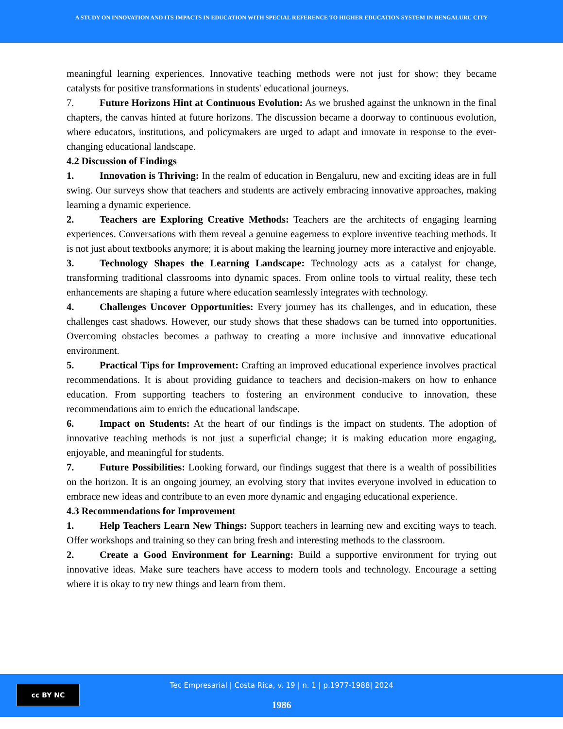A STUDY ON INNOVATION AND ITS IMPACTS IN EDUCATION WITH SPECIAL REFERENCE TO HIGHER EDUCATION SYSTEM IN BENGALURU CITY
meaningful learning experiences. Innovative teaching methods were not just for show; they became catalysts for positive transformations in students' educational journeys.
7. Future Horizons Hint at Continuous Evolution: As we brushed against the unknown in the final chapters, the canvas hinted at future horizons. The discussion became a doorway to continuous evolution, where educators, institutions, and policymakers are urged to adapt and innovate in response to the ever-changing educational landscape.
4.2 Discussion of Findings
1. Innovation is Thriving: In the realm of education in Bengaluru, new and exciting ideas are in full swing. Our surveys show that teachers and students are actively embracing innovative approaches, making learning a dynamic experience.
2. Teachers are Exploring Creative Methods: Teachers are the architects of engaging learning experiences. Conversations with them reveal a genuine eagerness to explore inventive teaching methods. It is not just about textbooks anymore; it is about making the learning journey more interactive and enjoyable.
3. Technology Shapes the Learning Landscape: Technology acts as a catalyst for change, transforming traditional classrooms into dynamic spaces. From online tools to virtual reality, these tech enhancements are shaping a future where education seamlessly integrates with technology.
4. Challenges Uncover Opportunities: Every journey has its challenges, and in education, these challenges cast shadows. However, our study shows that these shadows can be turned into opportunities. Overcoming obstacles becomes a pathway to creating a more inclusive and innovative educational environment.
5. Practical Tips for Improvement: Crafting an improved educational experience involves practical recommendations. It is about providing guidance to teachers and decision-makers on how to enhance education. From supporting teachers to fostering an environment conducive to innovation, these recommendations aim to enrich the educational landscape.
6. Impact on Students: At the heart of our findings is the impact on students. The adoption of innovative teaching methods is not just a superficial change; it is making education more engaging, enjoyable, and meaningful for students.
7. Future Possibilities: Looking forward, our findings suggest that there is a wealth of possibilities on the horizon. It is an ongoing journey, an evolving story that invites everyone involved in education to embrace new ideas and contribute to an even more dynamic and engaging educational experience.
4.3 Recommendations for Improvement
1. Help Teachers Learn New Things: Support teachers in learning new and exciting ways to teach. Offer workshops and training so they can bring fresh and interesting methods to the classroom.
2. Create a Good Environment for Learning: Build a supportive environment for trying out innovative ideas. Make sure teachers have access to modern tools and technology. Encourage a setting where it is okay to try new things and learn from them.
cc BY NC
Tec Empresarial | Costa Rica, v. 19 | n. 1 | p.1977-1988| 2024
1986